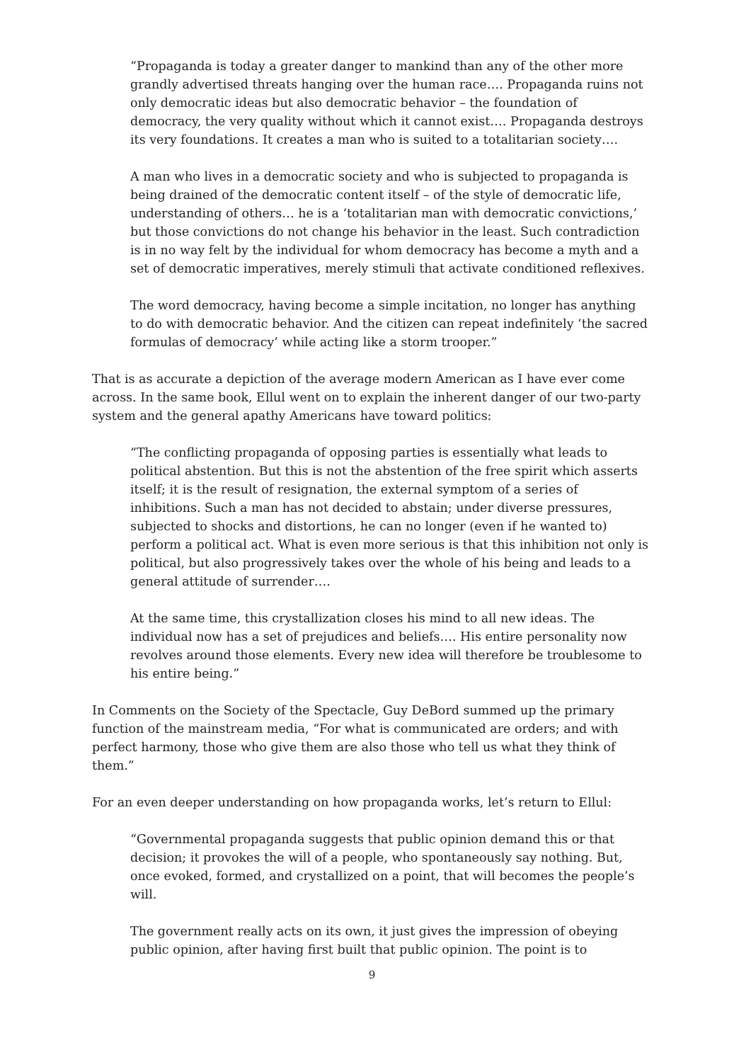“Propaganda is today a greater danger to mankind than any of the other more grandly advertised threats hanging over the human race…. Propaganda ruins not only democratic ideas but also democratic behavior – the foundation of democracy, the very quality without which it cannot exist…. Propaganda destroys its very foundations. It creates a man who is suited to a totalitarian society….
A man who lives in a democratic society and who is subjected to propaganda is being drained of the democratic content itself – of the style of democratic life, understanding of others… he is a ‘totalitarian man with democratic convictions,’ but those convictions do not change his behavior in the least. Such contradiction is in no way felt by the individual for whom democracy has become a myth and a set of democratic imperatives, merely stimuli that activate conditioned reflexives.
The word democracy, having become a simple incitation, no longer has anything to do with democratic behavior. And the citizen can repeat indefinitely ‘the sacred formulas of democracy’ while acting like a storm trooper.”
That is as accurate a depiction of the average modern American as I have ever come across. In the same book, Ellul went on to explain the inherent danger of our two-party system and the general apathy Americans have toward politics:
“The conflicting propaganda of opposing parties is essentially what leads to political abstention. But this is not the abstention of the free spirit which asserts itself; it is the result of resignation, the external symptom of a series of inhibitions. Such a man has not decided to abstain; under diverse pressures, subjected to shocks and distortions, he can no longer (even if he wanted to) perform a political act. What is even more serious is that this inhibition not only is political, but also progressively takes over the whole of his being and leads to a general attitude of surrender….
At the same time, this crystallization closes his mind to all new ideas. The individual now has a set of prejudices and beliefs…. His entire personality now revolves around those elements. Every new idea will therefore be troublesome to his entire being.”
In Comments on the Society of the Spectacle, Guy DeBord summed up the primary function of the mainstream media, “For what is communicated are orders; and with perfect harmony, those who give them are also those who tell us what they think of them.”
For an even deeper understanding on how propaganda works, let’s return to Ellul:
“Governmental propaganda suggests that public opinion demand this or that decision; it provokes the will of a people, who spontaneously say nothing. But, once evoked, formed, and crystallized on a point, that will becomes the people’s will.
The government really acts on its own, it just gives the impression of obeying public opinion, after having first built that public opinion. The point is to
9